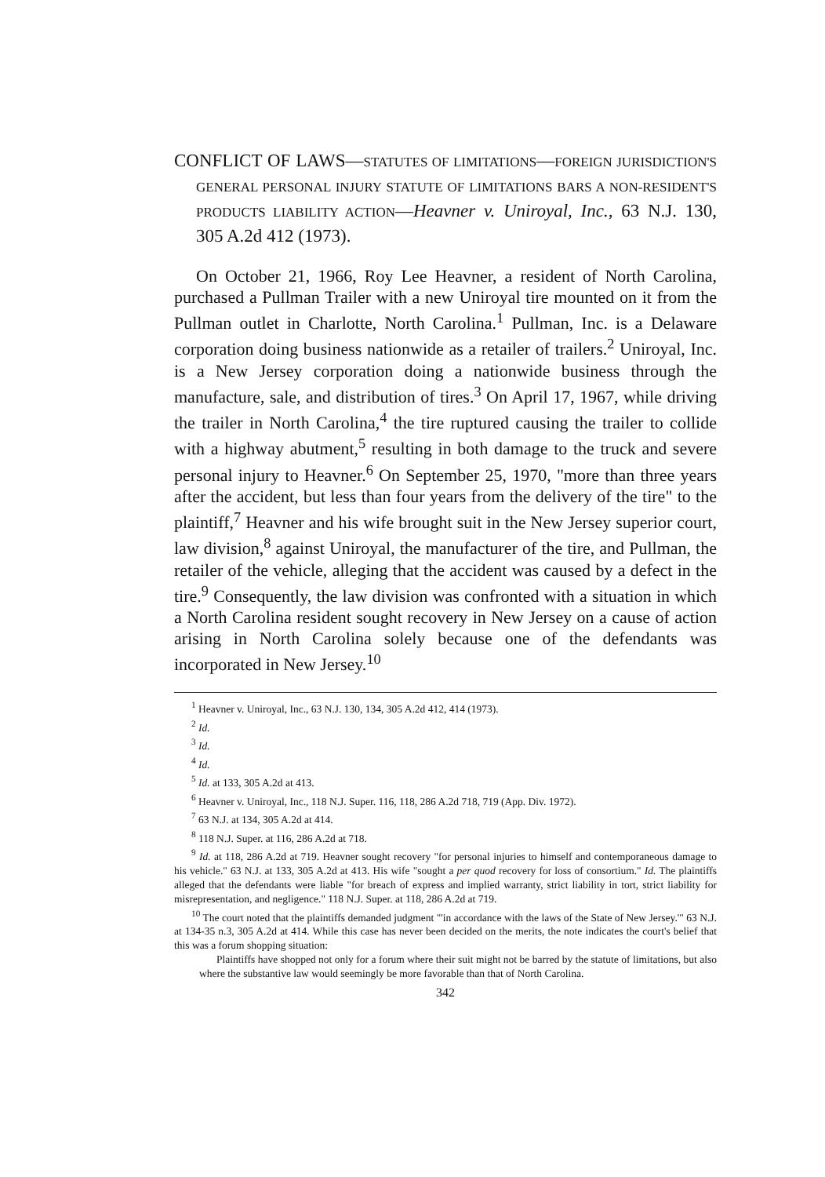CONFLICT OF LAWS—STATUTES OF LIMITATIONS—FOREIGN JURISDICTION'S GENERAL PERSONAL INJURY STATUTE OF LIMITATIONS BARS A NON-RESIDENT'S PRODUCTS LIABILITY ACTION—Heavner v. Uniroyal, Inc., 63 N.J. 130, 305 A.2d 412 (1973).
On October 21, 1966, Roy Lee Heavner, a resident of North Carolina, purchased a Pullman Trailer with a new Uniroyal tire mounted on it from the Pullman outlet in Charlotte, North Carolina.<sup>1</sup> Pullman, Inc. is a Delaware corporation doing business nationwide as a retailer of trailers.<sup>2</sup> Uniroyal, Inc. is a New Jersey corporation doing a nationwide business through the manufacture, sale, and distribution of tires.<sup>3</sup> On April 17, 1967, while driving the trailer in North Carolina,<sup>4</sup> the tire ruptured causing the trailer to collide with a highway abutment,<sup>5</sup> resulting in both damage to the truck and severe personal injury to Heavner.<sup>6</sup> On September 25, 1970, "more than three years after the accident, but less than four years from the delivery of the tire" to the plaintiff,<sup>7</sup> Heavner and his wife brought suit in the New Jersey superior court, law division,<sup>8</sup> against Uniroyal, the manufacturer of the tire, and Pullman, the retailer of the vehicle, alleging that the accident was caused by a defect in the tire.<sup>9</sup> Consequently, the law division was confronted with a situation in which a North Carolina resident sought recovery in New Jersey on a cause of action arising in North Carolina solely because one of the defendants was incorporated in New Jersey.<sup>10</sup>
<sup>1</sup> Heavner v. Uniroyal, Inc., 63 N.J. 130, 134, 305 A.2d 412, 414 (1973).
<sup>2</sup> Id.
<sup>3</sup> Id.
<sup>4</sup> Id.
<sup>5</sup> Id. at 133, 305 A.2d at 413.
<sup>6</sup> Heavner v. Uniroyal, Inc., 118 N.J. Super. 116, 118, 286 A.2d 718, 719 (App. Div. 1972).
<sup>7</sup> 63 N.J. at 134, 305 A.2d at 414.
<sup>8</sup> 118 N.J. Super. at 116, 286 A.2d at 718.
<sup>9</sup> Id. at 118, 286 A.2d at 719. Heavner sought recovery "for personal injuries to himself and contemporaneous damage to his vehicle." 63 N.J. at 133, 305 A.2d at 413. His wife "sought a per quod recovery for loss of consortium." Id. The plaintiffs alleged that the defendants were liable "for breach of express and implied warranty, strict liability in tort, strict liability for misrepresentation, and negligence." 118 N.J. Super. at 118, 286 A.2d at 719.
<sup>10</sup> The court noted that the plaintiffs demanded judgment "'in accordance with the laws of the State of New Jersey.'" 63 N.J. at 134-35 n.3, 305 A.2d at 414. While this case has never been decided on the merits, the note indicates the court's belief that this was a forum shopping situation:
Plaintiffs have shopped not only for a forum where their suit might not be barred by the statute of limitations, but also where the substantive law would seemingly be more favorable than that of North Carolina.
342